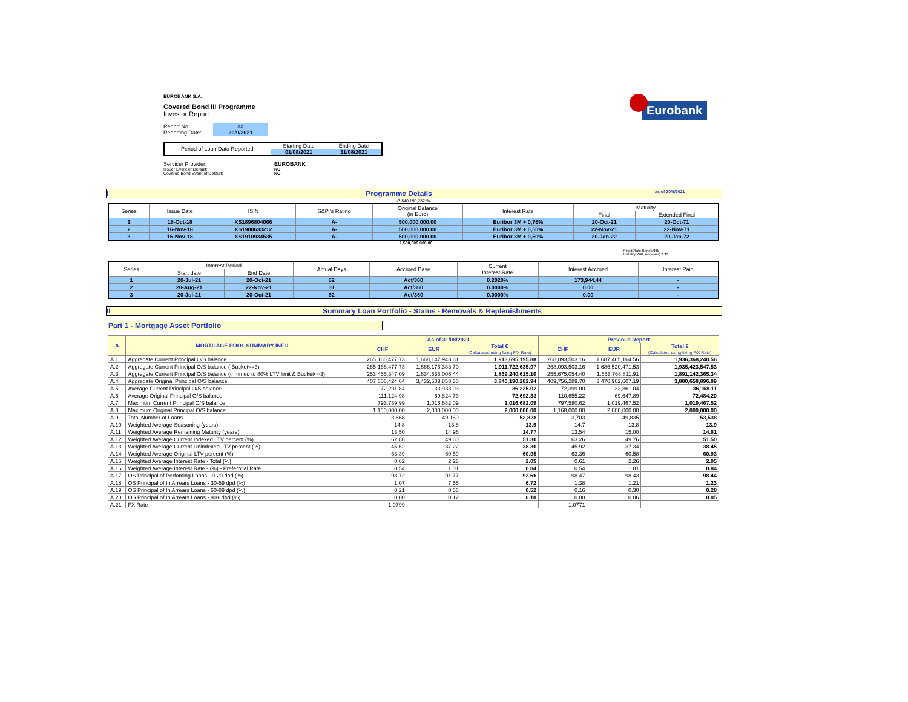Eurobank
EUROBANK S.A.
Covered Bond III Programme
Investor Report
| Report No: | 33 |
| Reporting Date: | 20/9/2021 |
| Period of Loan Data Reported: | Starting Date | Ending Date |
| | 01/08/2021 | 31/08/2021 |
| Servicer Provider: | EUROBANK |
| Issuer Event of Default: | NO |
| Covered Bond Event of Default: | NO |
I Programme Details as of 20/9/2021
-3,840,190,282.94
| Series | Issue Date | ISIN | S&P 's Rating | Original Balance (in Euro) | Interest Rate | Maturity | |
| --- | --- | --- | --- | --- | --- | --- | --- |
| | | | | | | Final | Extended Final |
| 1 | 18-Oct-18 | XS1896804066 | A- | 500,000,000.00 | Euribor 3M + 0,75% | 20-Oct-21 | 20-Oct-71 |
| 2 | 16-Nov-18 | XS1900633212 | A- | 500,000,000.00 | Euribor 3M + 0,50% | 22-Nov-21 | 22-Nov-71 |
| 3 | 16-Nov-18 | XS1910934535 | A- | 500,000,000.00 | Euribor 3M + 0,50% | 20-Jan-22 | 20-Jan-72 |
1,500,000,000.00
Fixed Rate Bonds 0%
Liability WAL (in years) 0.25
| Series | Interest Period | | Actual Days | Accrued Base | Current Interest Rate | Interest Accrued | Interest Paid |
| --- | --- | --- | --- | --- | --- | --- | --- |
| | Start date | End Date | | | | | |
| 1 | 20-Jul-21 | 20-Oct-21 | 62 | Act/360 | 0.2020% | 173,944.44 | - |
| 2 | 20-Aug-21 | 22-Nov-21 | 31 | Act/360 | 0.0000% | 0.00 | - |
| 3 | 20-Jul-21 | 20-Oct-21 | 62 | Act/360 | 0.0000% | 0.00 | - |
II Summary Loan Portfolio - Status - Removals & Replenishments
Part 1 - Mortgage Asset Portfolio
| -A- | MORTGAGE POOL SUMMARY INFO | As of 31/08/2021 | | | Previous Report | | |
| --- | --- | --- | --- | --- | --- | --- | --- |
| | | CHF | EUR | Total € (Calculated using fixing F/X Rate) | CHF | EUR | Total € (Calculated using fixing F/X Rate) |
| A.1 | Aggregate Current Principal O/S balance | 265,166,477.73 | 1,668,147,943.61 | 1,913,695,195.88 | 268,093,503.16 | 1,687,465,164.56 | 1,936,368,240.56 |
| A.2 | Aggregate Current Principal O/S balance ( Bucket<=3) | 265,166,477.73 | 1,666,175,383.70 | 1,911,722,635.97 | 268,093,503.16 | 1,686,520,471.53 | 1,935,423,547.53 |
| A.3 | Aggregate Current Principal O/S balance (trimmed to 80% LTV limit & Bucket<=3) | 253,455,347.09 | 1,634,538,006.44 | 1,869,240,615.10 | 255,675,054.40 | 1,653,768,811.91 | 1,891,142,365.34 |
| A.4 | Aggregate Original Principal O/S balance | 407,606,424.64 | 3,432,583,858.30 | 3,840,190,282.94 | 409,756,289.70 | 3,470,902,607.19 | 3,880,658,896.89 |
| A.5 | Average Current Principal O/S balance | 72,291.84 | 33,933.03 | 36,225.02 | 72,399.00 | 33,861.04 | 36,168.11 |
| A.6 | Average Original Principal O/S balance | 111,124.98 | 69,824.73 | 72,692.33 | 110,655.22 | 69,647.89 | 72,484.20 |
| A.7 | Maximum Current Principal O/S balance | 793,789.99 | 1,016,682.09 | 1,016,682.09 | 797,580.62 | 1,019,467.52 | 1,019,467.52 |
| A.8 | Maximum Original Principal O/S balance | 1,160,000.00 | 2,000,000.00 | 2,000,000.00 | 1,160,000.00 | 2,000,000.00 | 2,000,000.00 |
| A.9 | Total Number of Loans | 3,668 | 49,160 | 52,828 | 3,703 | 49,835 | 53,538 |
| A.10 | Weighted Average Seasoning (years) | 14.8 | 13.8 | 13.9 | 14.7 | 13.8 | 13.9 |
| A.11 | Weighted Average Remaining Maturity (years) | 13.50 | 14.96 | 14.77 | 13.54 | 15.00 | 14.81 |
| A.12 | Weighted Average Current Indexed LTV percent (%) | 62.86 | 49.60 | 51.30 | 63.26 | 49.76 | 51.50 |
| A.13 | Weighted Average Current Unindexed LTV percent (%) | 45.62 | 37.22 | 38.30 | 45.92 | 37.34 | 38.45 |
| A.14 | Weighted Average Original LTV percent (%) | 63.39 | 60.59 | 60.95 | 63.36 | 60.58 | 60.93 |
| A.15 | Weighted Average Interest Rate - Total (%) | 0.62 | 2.26 | 2.05 | 0.61 | 2.26 | 2.05 |
| A.16 | Weighted Average Interest Rate - (%) - Preferntial Rate | 0.54 | 1.01 | 0.84 | 0.54 | 1.01 | 0.84 |
| A.17 | OS Principal of Perfoming Loans - 0-29 dpd (%) | 98.72 | 91.77 | 92.66 | 98.47 | 98.43 | 98.44 |
| A.18 | OS Principal of In Arrears Loans - 30-59 dpd (%) | 1.07 | 7.55 | 6.72 | 1.38 | 1.21 | 1.23 |
| A.19 | OS Principal of In Arrears Loans - 60-89 dpd (%) | 0.21 | 0.56 | 0.52 | 0.16 | 0.30 | 0.28 |
| A.20 | OS Principal of In Arrears Loans - 90+ dpd (%) | 0.00 | 0.12 | 0.10 | 0.00 | 0.06 | 0.05 |
| A.21 | FX Rate | 1.0799 | - | - | 1.0771 | - | - |